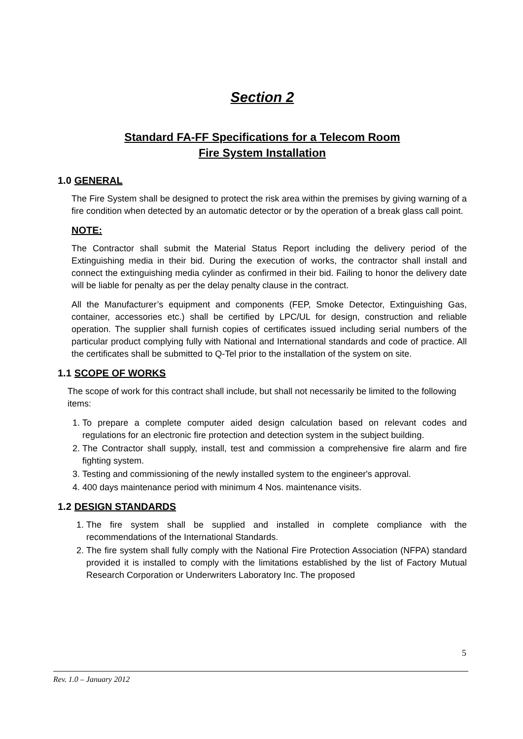Section 2
Standard FA-FF Specifications for a Telecom Room
Fire System Installation
1.0 GENERAL
The Fire System shall be designed to protect the risk area within the premises by giving warning of a fire condition when detected by an automatic detector or by the operation of a break glass call point.
NOTE:
The Contractor shall submit the Material Status Report including the delivery period of the Extinguishing media in their bid. During the execution of works, the contractor shall install and connect the extinguishing media cylinder as confirmed in their bid. Failing to honor the delivery date will be liable for penalty as per the delay penalty clause in the contract.
All the Manufacturer’s equipment and components (FEP, Smoke Detector, Extinguishing Gas, container, accessories etc.) shall be certified by LPC/UL for design, construction and reliable operation. The supplier shall furnish copies of certificates issued including serial numbers of the particular product complying fully with National and International standards and code of practice. All the certificates shall be submitted to Q-Tel prior to the installation of the system on site.
1.1 SCOPE OF WORKS
The scope of work for this contract shall include, but shall not necessarily be limited to the following items:
1. To prepare a complete computer aided design calculation based on relevant codes and regulations for an electronic fire protection and detection system in the subject building.
2. The Contractor shall supply, install, test and commission a comprehensive fire alarm and fire fighting system.
3. Testing and commissioning of the newly installed system to the engineer's approval.
4. 400 days maintenance period with minimum 4 Nos. maintenance visits.
1.2 DESIGN STANDARDS
1. The fire system shall be supplied and installed in complete compliance with the recommendations of the International Standards.
2. The fire system shall fully comply with the National Fire Protection Association (NFPA) standard provided it is installed to comply with the limitations established by the list of Factory Mutual Research Corporation or Underwriters Laboratory Inc. The proposed
5
Rev. 1.0 – January 2012